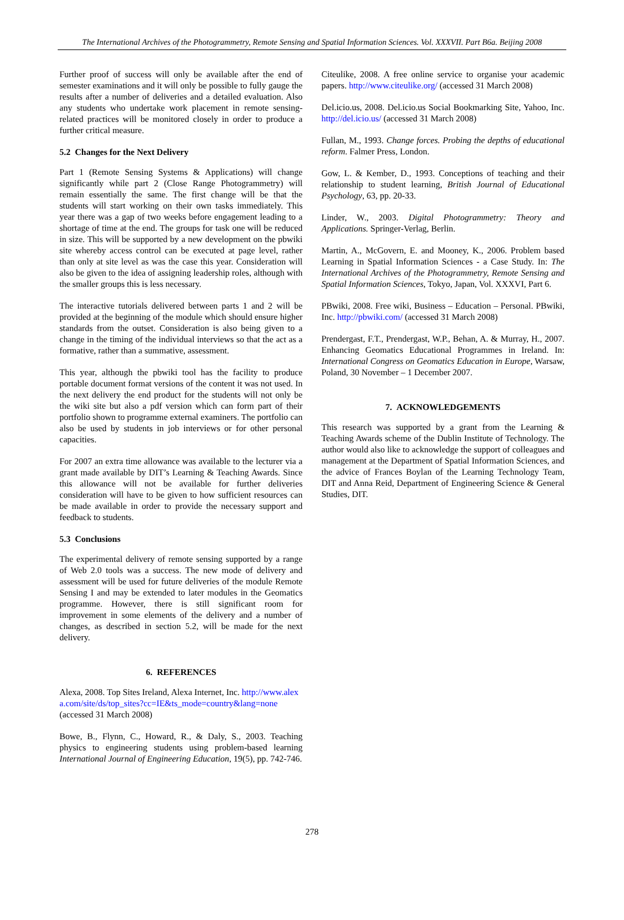The International Archives of the Photogrammetry, Remote Sensing and Spatial Information Sciences. Vol. XXXVII. Part B6a. Beijing 2008
Further proof of success will only be available after the end of semester examinations and it will only be possible to fully gauge the results after a number of deliveries and a detailed evaluation. Also any students who undertake work placement in remote sensing-related practices will be monitored closely in order to produce a further critical measure.
5.2 Changes for the Next Delivery
Part 1 (Remote Sensing Systems & Applications) will change significantly while part 2 (Close Range Photogrammetry) will remain essentially the same. The first change will be that the students will start working on their own tasks immediately. This year there was a gap of two weeks before engagement leading to a shortage of time at the end. The groups for task one will be reduced in size. This will be supported by a new development on the pbwiki site whereby access control can be executed at page level, rather than only at site level as was the case this year. Consideration will also be given to the idea of assigning leadership roles, although with the smaller groups this is less necessary.
The interactive tutorials delivered between parts 1 and 2 will be provided at the beginning of the module which should ensure higher standards from the outset. Consideration is also being given to a change in the timing of the individual interviews so that the act as a formative, rather than a summative, assessment.
This year, although the pbwiki tool has the facility to produce portable document format versions of the content it was not used. In the next delivery the end product for the students will not only be the wiki site but also a pdf version which can form part of their portfolio shown to programme external examiners. The portfolio can also be used by students in job interviews or for other personal capacities.
For 2007 an extra time allowance was available to the lecturer via a grant made available by DIT’s Learning & Teaching Awards. Since this allowance will not be available for further deliveries consideration will have to be given to how sufficient resources can be made available in order to provide the necessary support and feedback to students.
5.3 Conclusions
The experimental delivery of remote sensing supported by a range of Web 2.0 tools was a success. The new mode of delivery and assessment will be used for future deliveries of the module Remote Sensing I and may be extended to later modules in the Geomatics programme. However, there is still significant room for improvement in some elements of the delivery and a number of changes, as described in section 5.2, will be made for the next delivery.
6. REFERENCES
Alexa, 2008. Top Sites Ireland, Alexa Internet, Inc. http://www.alexa.com/site/ds/top_sites?cc=IE&ts_mode=country&lang=none (accessed 31 March 2008)
Bowe, B., Flynn, C., Howard, R., & Daly, S., 2003. Teaching physics to engineering students using problem-based learning International Journal of Engineering Education, 19(5), pp. 742-746.
Citeulike, 2008. A free online service to organise your academic papers. http://www.citeulike.org/ (accessed 31 March 2008)
Del.icio.us, 2008. Del.icio.us Social Bookmarking Site, Yahoo, Inc. http://del.icio.us/ (accessed 31 March 2008)
Fullan, M., 1993. Change forces. Probing the depths of educational reform. Falmer Press, London.
Gow, L. & Kember, D., 1993. Conceptions of teaching and their relationship to student learning, British Journal of Educational Psychology, 63, pp. 20-33.
Linder, W., 2003. Digital Photogrammetry: Theory and Applications. Springer-Verlag, Berlin.
Martin, A., McGovern, E. and Mooney, K., 2006. Problem based Learning in Spatial Information Sciences - a Case Study. In: The International Archives of the Photogrammetry, Remote Sensing and Spatial Information Sciences, Tokyo, Japan, Vol. XXXVI, Part 6.
PBwiki, 2008. Free wiki, Business – Education – Personal. PBwiki, Inc. http://pbwiki.com/ (accessed 31 March 2008)
Prendergast, F.T., Prendergast, W.P., Behan, A. & Murray, H., 2007. Enhancing Geomatics Educational Programmes in Ireland. In: International Congress on Geomatics Education in Europe, Warsaw, Poland, 30 November – 1 December 2007.
7. ACKNOWLEDGEMENTS
This research was supported by a grant from the Learning & Teaching Awards scheme of the Dublin Institute of Technology. The author would also like to acknowledge the support of colleagues and management at the Department of Spatial Information Sciences, and the advice of Frances Boylan of the Learning Technology Team, DIT and Anna Reid, Department of Engineering Science & General Studies, DIT.
278